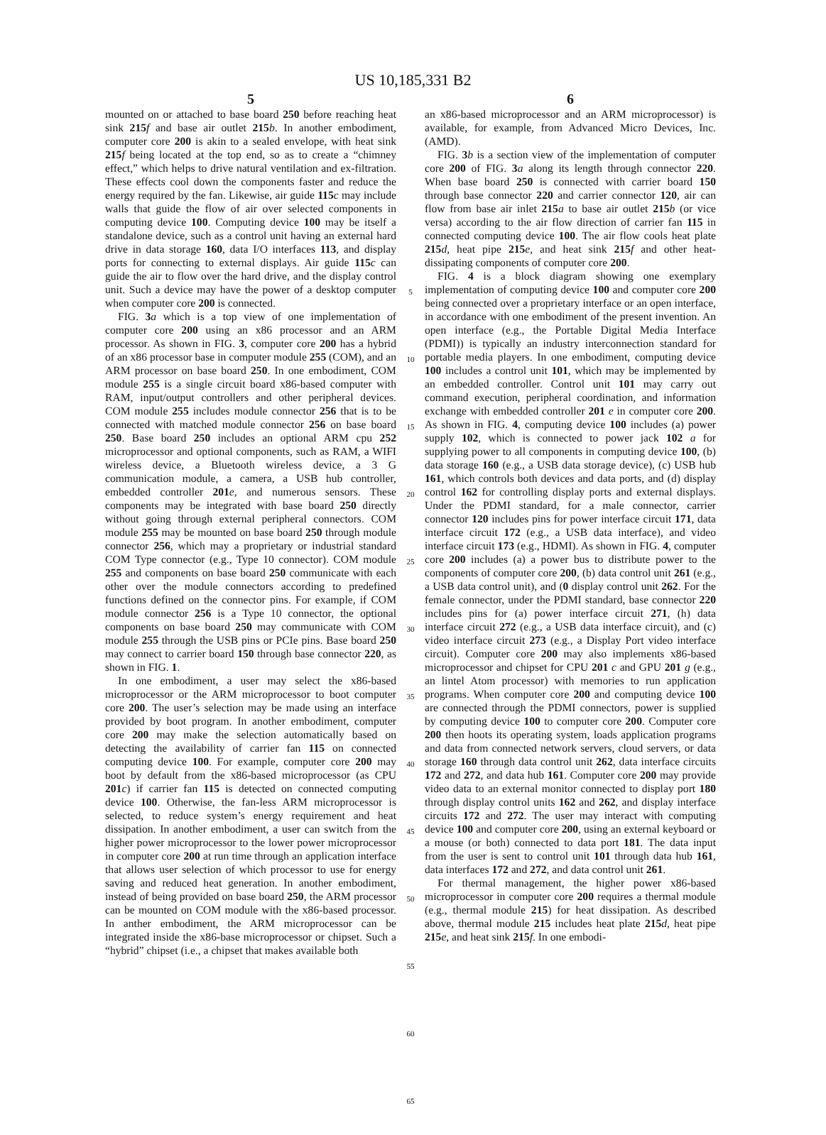US 10,185,331 B2
5
mounted on or attached to base board 250 before reaching heat sink 215 f and base air outlet 215 b. In another embodiment, computer core 200 is akin to a sealed envelope, with heat sink 215 f being located at the top end, so as to create a “chimney effect,” which helps to drive natural ventilation and ex-filtration. These effects cool down the components faster and reduce the energy required by the fan. Likewise, air guide 115 c may include walls that guide the flow of air over selected components in computing device 100. Computing device 100 may be itself a standalone device, such as a control unit having an external hard drive in data storage 160, data I/O interfaces 113, and display ports for connecting to external displays. Air guide 115 c can guide the air to flow over the hard drive, and the display control unit. Such a device may have the power of a desktop computer when computer core 200 is connected.
FIG. 3 a which is a top view of one implementation of computer core 200 using an x86 processor and an ARM processor. As shown in FIG. 3, computer core 200 has a hybrid of an x86 processor base in computer module 255 (COM), and an ARM processor on base board 250. In one embodiment, COM module 255 is a single circuit board x86-based computer with RAM, input/output controllers and other peripheral devices. COM module 255 includes module connector 256 that is to be connected with matched module connector 256 on base board 250. Base board 250 includes an optional ARM cpu 252 microprocessor and optional components, such as RAM, a WIFI wireless device, a Bluetooth wireless device, a 3 G communication module, a camera, a USB hub controller, embedded controller 201 e, and numerous sensors. These components may be integrated with base board 250 directly without going through external peripheral connectors. COM module 255 may be mounted on base board 250 through module connector 256, which may a proprietary or industrial standard COM Type connector (e.g., Type 10 connector). COM module 255 and components on base board 250 communicate with each other over the module connectors according to predefined functions defined on the connector pins. For example, if COM module connector 256 is a Type 10 connector, the optional components on base board 250 may communicate with COM module 255 through the USB pins or PCIe pins. Base board 250 may connect to carrier board 150 through base connector 220, as shown in FIG. 1.
In one embodiment, a user may select the x86-based microprocessor or the ARM microprocessor to boot computer core 200. The user’s selection may be made using an interface provided by boot program. In another embodiment, computer core 200 may make the selection automatically based on detecting the availability of carrier fan 115 on connected computing device 100. For example, computer core 200 may boot by default from the x86-based microprocessor (as CPU 201 c) if carrier fan 115 is detected on connected computing device 100. Otherwise, the fan-less ARM microprocessor is selected, to reduce system’s energy requirement and heat dissipation. In another embodiment, a user can switch from the higher power microprocessor to the lower power microprocessor in computer core 200 at run time through an application interface that allows user selection of which processor to use for energy saving and reduced heat generation. In another embodiment, instead of being provided on base board 250, the ARM processor can be mounted on COM module with the x86-based processor. In anther embodiment, the ARM microprocessor can be integrated inside the x86-base microprocessor or chipset. Such a “hybrid” chipset (i.e., a chipset that makes available both
5
10
15
20
25
30
35
40
45
50
55
60
65
6
an x86-based microprocessor and an ARM microprocessor) is available, for example, from Advanced Micro Devices, Inc. (AMD).
FIG. 3 b is a section view of the implementation of computer core 200 of FIG. 3 a along its length through connector 220. When base board 250 is connected with carrier board 150 through base connector 220 and carrier connector 120, air can flow from base air inlet 215 a to base air outlet 215 b (or vice versa) according to the air flow direction of carrier fan 115 in connected computing device 100. The air flow cools heat plate 215 d, heat pipe 215 e, and heat sink 215 f and other heat-dissipating components of computer core 200.
FIG. 4 is a block diagram showing one exemplary implementation of computing device 100 and computer core 200 being connected over a proprietary interface or an open interface, in accordance with one embodiment of the present invention. An open interface (e.g., the Portable Digital Media Interface (PDMI)) is typically an industry interconnection standard for portable media players. In one embodiment, computing device 100 includes a control unit 101, which may be implemented by an embedded controller. Control unit 101 may carry out command execution, peripheral coordination, and information exchange with embedded controller 201 e in computer core 200. As shown in FIG. 4, computing device 100 includes (a) power supply 102, which is connected to power jack 102 a for supplying power to all components in computing device 100, (b) data storage 160 (e.g., a USB data storage device), (c) USB hub 161, which controls both devices and data ports, and (d) display control 162 for controlling display ports and external displays. Under the PDMI standard, for a male connector, carrier connector 120 includes pins for power interface circuit 171, data interface circuit 172 (e.g., a USB data interface), and video interface circuit 173 (e.g., HDMI). As shown in FIG. 4, computer core 200 includes (a) a power bus to distribute power to the components of computer core 200, (b) data control unit 261 (e.g., a USB data control unit), and (0 display control unit 262. For the female connector, under the PDMI standard, base connector 220 includes pins for (a) power interface circuit 271, (h) data interface circuit 272 (e.g., a USB data interface circuit), and (c) video interface circuit 273 (e.g., a Display Port video interface circuit). Computer core 200 may also implements x86-based microprocessor and chipset for CPU 201 c and GPU 201 g (e.g., an lintel Atom processor) with memories to run application programs. When computer core 200 and computing device 100 are connected through the PDMI connectors, power is supplied by computing device 100 to computer core 200. Computer core 200 then hoots its operating system, loads application programs and data from connected network servers, cloud servers, or data storage 160 through data control unit 262, data interface circuits 172 and 272, and data hub 161. Computer core 200 may provide video data to an external monitor connected to display port 180 through display control units 162 and 262, and display interface circuits 172 and 272. The user may interact with computing device 100 and computer core 200, using an external keyboard or a mouse (or both) connected to data port 181. The data input from the user is sent to control unit 101 through data hub 161, data interfaces 172 and 272, and data control unit 261.
For thermal management, the higher power x86-based microprocessor in computer core 200 requires a thermal module (e.g., thermal module 215) for heat dissipation. As described above, thermal module 215 includes heat plate 215 d, heat pipe 215 e, and heat sink 215 f. In one embodi-